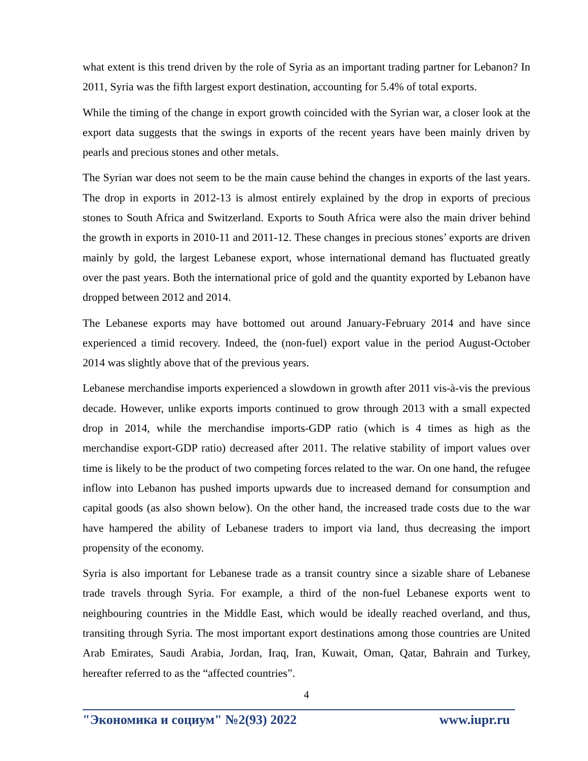what extent is this trend driven by the role of Syria as an important trading partner for Lebanon? In 2011, Syria was the fifth largest export destination, accounting for 5.4% of total exports.
While the timing of the change in export growth coincided with the Syrian war, a closer look at the export data suggests that the swings in exports of the recent years have been mainly driven by pearls and precious stones and other metals.
The Syrian war does not seem to be the main cause behind the changes in exports of the last years. The drop in exports in 2012-13 is almost entirely explained by the drop in exports of precious stones to South Africa and Switzerland. Exports to South Africa were also the main driver behind the growth in exports in 2010-11 and 2011-12. These changes in precious stones’ exports are driven mainly by gold, the largest Lebanese export, whose international demand has fluctuated greatly over the past years. Both the international price of gold and the quantity exported by Lebanon have dropped between 2012 and 2014.
The Lebanese exports may have bottomed out around January-February 2014 and have since experienced a timid recovery. Indeed, the (non-fuel) export value in the period August-October 2014 was slightly above that of the previous years.
Lebanese merchandise imports experienced a slowdown in growth after 2011 vis-à-vis the previous decade. However, unlike exports imports continued to grow through 2013 with a small expected drop in 2014, while the merchandise imports-GDP ratio (which is 4 times as high as the merchandise export-GDP ratio) decreased after 2011. The relative stability of import values over time is likely to be the product of two competing forces related to the war. On one hand, the refugee inflow into Lebanon has pushed imports upwards due to increased demand for consumption and capital goods (as also shown below). On the other hand, the increased trade costs due to the war have hampered the ability of Lebanese traders to import via land, thus decreasing the import propensity of the economy.
Syria is also important for Lebanese trade as a transit country since a sizable share of Lebanese trade travels through Syria. For example, a third of the non-fuel Lebanese exports went to neighbouring countries in the Middle East, which would be ideally reached overland, and thus, transiting through Syria. The most important export destinations among those countries are United Arab Emirates, Saudi Arabia, Jordan, Iraq, Iran, Kuwait, Oman, Qatar, Bahrain and Turkey, hereafter referred to as the “affected countries”.
4
"Экономика и социум" №2(93) 2022 www.iupr.ru